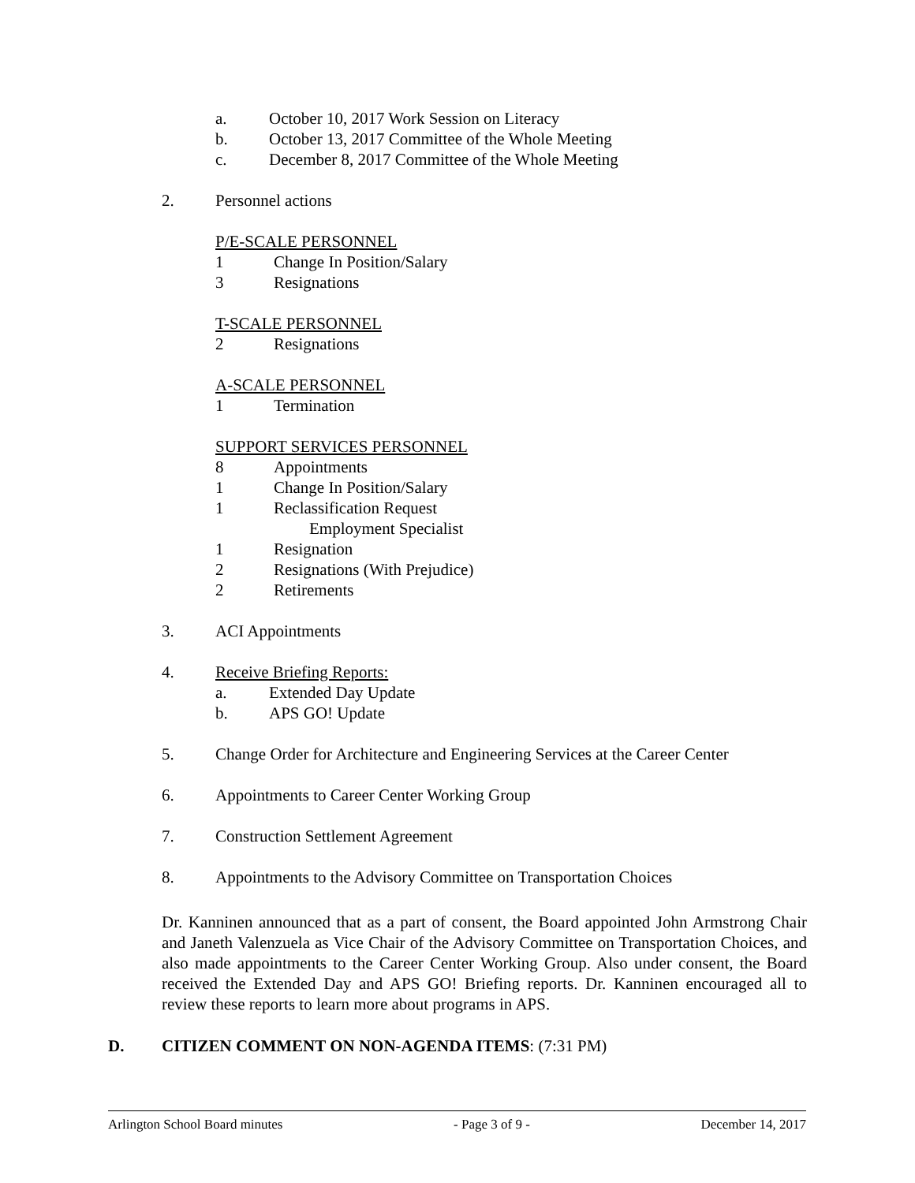a. October 10, 2017 Work Session on Literacy
b. October 13, 2017 Committee of the Whole Meeting
c. December 8, 2017 Committee of the Whole Meeting
2. Personnel actions
P/E-SCALE PERSONNEL
1 Change In Position/Salary
3 Resignations
T-SCALE PERSONNEL
2 Resignations
A-SCALE PERSONNEL
1 Termination
SUPPORT SERVICES PERSONNEL
8 Appointments
1 Change In Position/Salary
1 Reclassification Request
Employment Specialist
1 Resignation
2 Resignations (With Prejudice)
2 Retirements
3. ACI Appointments
4. Receive Briefing Reports:
a. Extended Day Update
b. APS GO! Update
5. Change Order for Architecture and Engineering Services at the Career Center
6. Appointments to Career Center Working Group
7. Construction Settlement Agreement
8. Appointments to the Advisory Committee on Transportation Choices
Dr. Kanninen announced that as a part of consent, the Board appointed John Armstrong Chair and Janeth Valenzuela as Vice Chair of the Advisory Committee on Transportation Choices, and also made appointments to the Career Center Working Group. Also under consent, the Board received the Extended Day and APS GO! Briefing reports. Dr. Kanninen encouraged all to review these reports to learn more about programs in APS.
D. CITIZEN COMMENT ON NON-AGENDA ITEMS: (7:31 PM)
Arlington School Board minutes - Page 3 of 9 - December 14, 2017